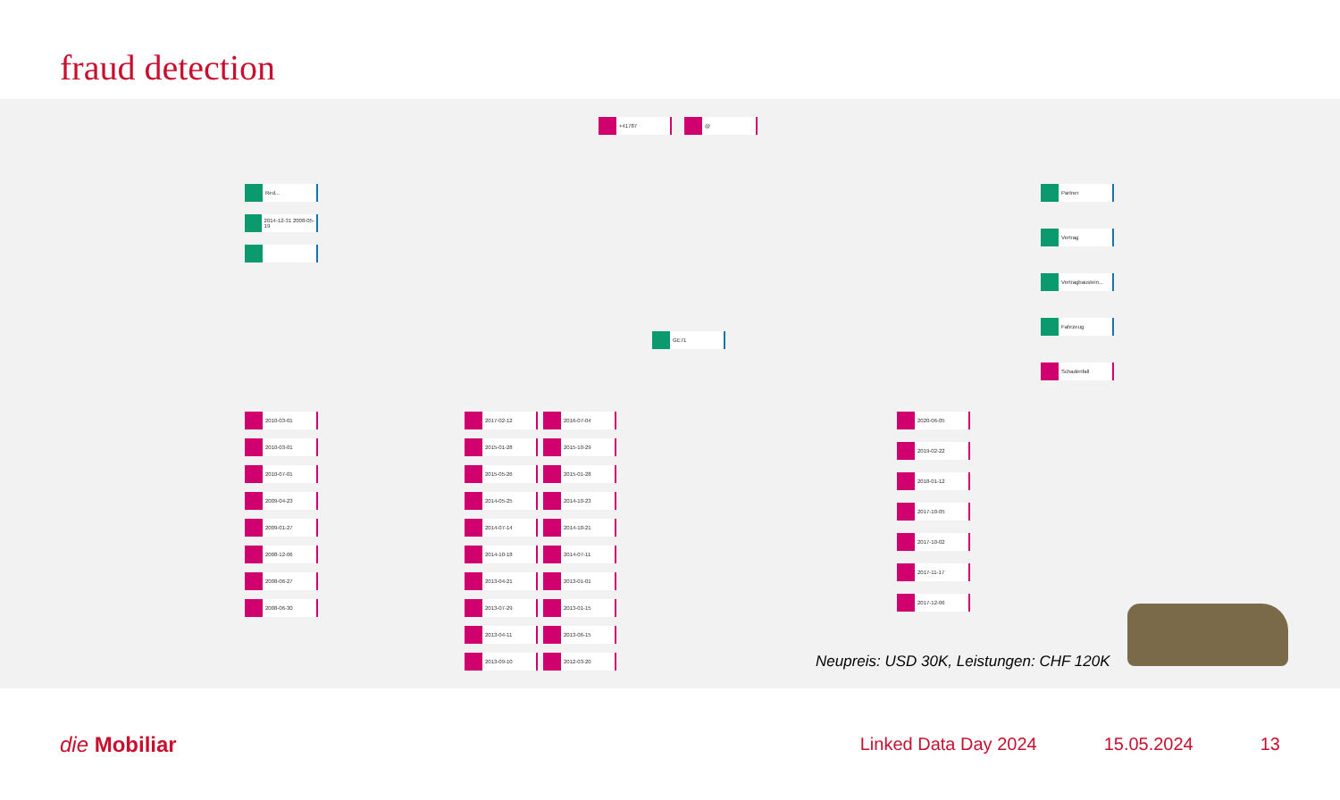fraud detection
Red...
2014-12-31 2008-05-19
2010-03-01
2010-03-01
2010-07-01
2009-04-23
2009-01-27
2008-12-06
2008-06-27
2008-06-30
2017-02-12
2015-01-28
2015-05-26
2014-05-25
2014-07-14
2014-10-18
2013-04-21
2013-07-29
2013-04-11
2013-09-10
2016-07-04
2015-10-29
2015-01-28
2014-10-23
2014-10-21
2014-07-11
2013-01-01
2013-01-15
2013-06-15
2012-03-20
2020-06-05
2019-02-22
2018-01-12
2017-10-05
2017-10-02
2017-11-17
2017-12-06
Partner
Vertrag
Vertragbaustein...
Fahrzeug
Schadenfall
GE71
+41787 @
Neupreis: USD 30K, Leistungen: CHF 120K
die Mobiliar
Linked Data Day 2024 15.05.2024 13